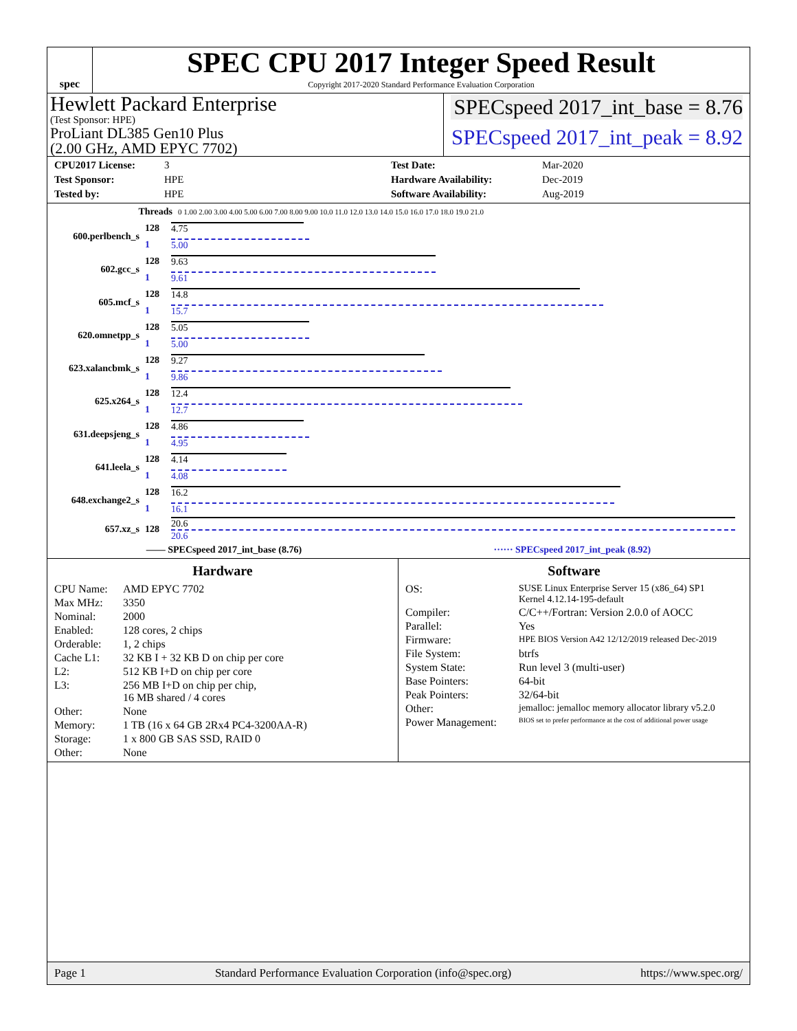spec
SPEC CPU 2017 Integer Speed Result
Copyright 2017-2020 Standard Performance Evaluation Corporation
Hewlett Packard Enterprise
(Test Sponsor: HPE)
ProLiant DL385 Gen10 Plus
(2.00 GHz, AMD EPYC 7702)
SPECspeed 2017_int_base = 8.76
SPECspeed 2017_int_peak = 8.92
CPU2017 License: 3 Test Date: Mar-2020 Test Sponsor: HPE Hardware Availability: Dec-2019 Tested by: HPE Software Availability: Aug-2019
| | Threads | 0 1.00 2.00 3.00 4.00 5.00 6.00 7.00 8.00 9.00 10.0 11.0 12.0 13.0 14.0 15.0 16.0 17.0 18.0 19.0 21.0 |
| 600.perlbench_s | 128 | 4.75 |
| | 1 | 5.00 |
| 602.gcc_s | 128 | 9.63 |
| | 1 | 9.61 |
| 605.mcf_s | 128 | 14.8 |
| | 1 | 15.7 |
| 620.omnetpp_s | 128 | 5.05 |
| | 1 | 5.00 |
| 623.xalancbmk_s | 128 | 9.27 |
| | 1 | 9.86 |
| 625.x264_s | 128 | 12.4 |
| | 1 | 12.7 |
| 631.deepsjeng_s | 128 | 4.86 |
| | 1 | 4.95 |
| 641.leela_s | 128 | 4.14 |
| | 1 | 4.08 |
| 648.exchange2_s | 128 | 16.2 |
| | 1 | 16.1 |
| 657.xz_s | 128 | 20.6 20.6 |
—— SPECspeed 2017_int_base (8.76) ······ SPECspeed 2017_int_peak (8.92)
Hardware
CPU Name: AMD EPYC 7702 Max MHz: 3350 Nominal: 2000 Enabled: 128 cores, 2 chips Orderable: 1, 2 chips Cache L1: 32 KB I + 32 KB D on chip per core L2: 512 KB I+D on chip per core L3: 256 MB I+D on chip per chip,
16 MB shared / 4 cores Other: None Memory: 1 TB (16 x 64 GB 2Rx4 PC4-3200AA-R) Storage: 1 x 800 GB SAS SSD, RAID 0 Other: None
Software
OS: SUSE Linux Enterprise Server 15 (x86_64) SP1
Kernel 4.12.14-195-default Compiler: C/C++/Fortran: Version 2.0.0 of AOCC Parallel: Yes Firmware: HPE BIOS Version A42 12/12/2019 released Dec-2019 File System: btrfs System State: Run level 3 (multi-user) Base Pointers: 64-bit Peak Pointers: 32/64-bit Other: jemalloc: jemalloc memory allocator library v5.2.0 Power Management: BIOS set to prefer performance at the cost of additional power usage
Page 1 Standard Performance Evaluation Corporation (info@spec.org) https://www.spec.org/